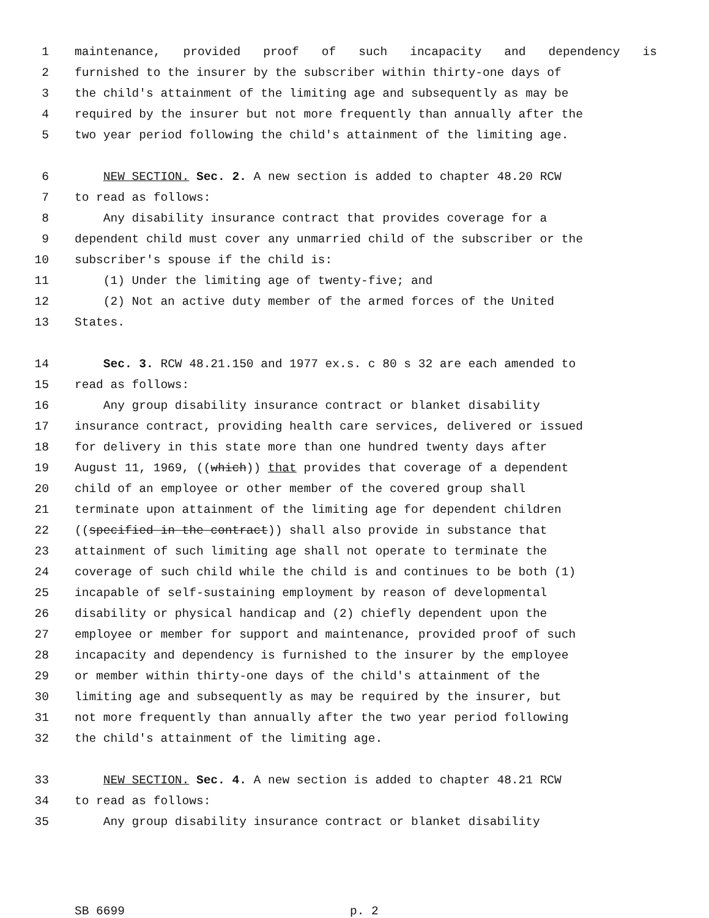1 maintenance, provided proof of such incapacity and dependency is
2 furnished to the insurer by the subscriber within thirty-one days of
3 the child's attainment of the limiting age and subsequently as may be
4 required by the insurer but not more frequently than annually after the
5 two year period following the child's attainment of the limiting age.
6 NEW SECTION. Sec. 2. A new section is added to chapter 48.20 RCW
7 to read as follows:
8 Any disability insurance contract that provides coverage for a
9 dependent child must cover any unmarried child of the subscriber or the
10 subscriber's spouse if the child is:
11 (1) Under the limiting age of twenty-five; and
12 (2) Not an active duty member of the armed forces of the United
13 States.
14 Sec. 3. RCW 48.21.150 and 1977 ex.s. c 80 s 32 are each amended to
15 read as follows:
16 Any group disability insurance contract or blanket disability
17 insurance contract, providing health care services, delivered or issued
18 for delivery in this state more than one hundred twenty days after
19 August 11, 1969, ((which)) that provides that coverage of a dependent
20 child of an employee or other member of the covered group shall
21 terminate upon attainment of the limiting age for dependent children
22 ((specified in the contract)) shall also provide in substance that
23 attainment of such limiting age shall not operate to terminate the
24 coverage of such child while the child is and continues to be both (1)
25 incapable of self-sustaining employment by reason of developmental
26 disability or physical handicap and (2) chiefly dependent upon the
27 employee or member for support and maintenance, provided proof of such
28 incapacity and dependency is furnished to the insurer by the employee
29 or member within thirty-one days of the child's attainment of the
30 limiting age and subsequently as may be required by the insurer, but
31 not more frequently than annually after the two year period following
32 the child's attainment of the limiting age.
33 NEW SECTION. Sec. 4. A new section is added to chapter 48.21 RCW
34 to read as follows:
35 Any group disability insurance contract or blanket disability
SB 6699 p. 2